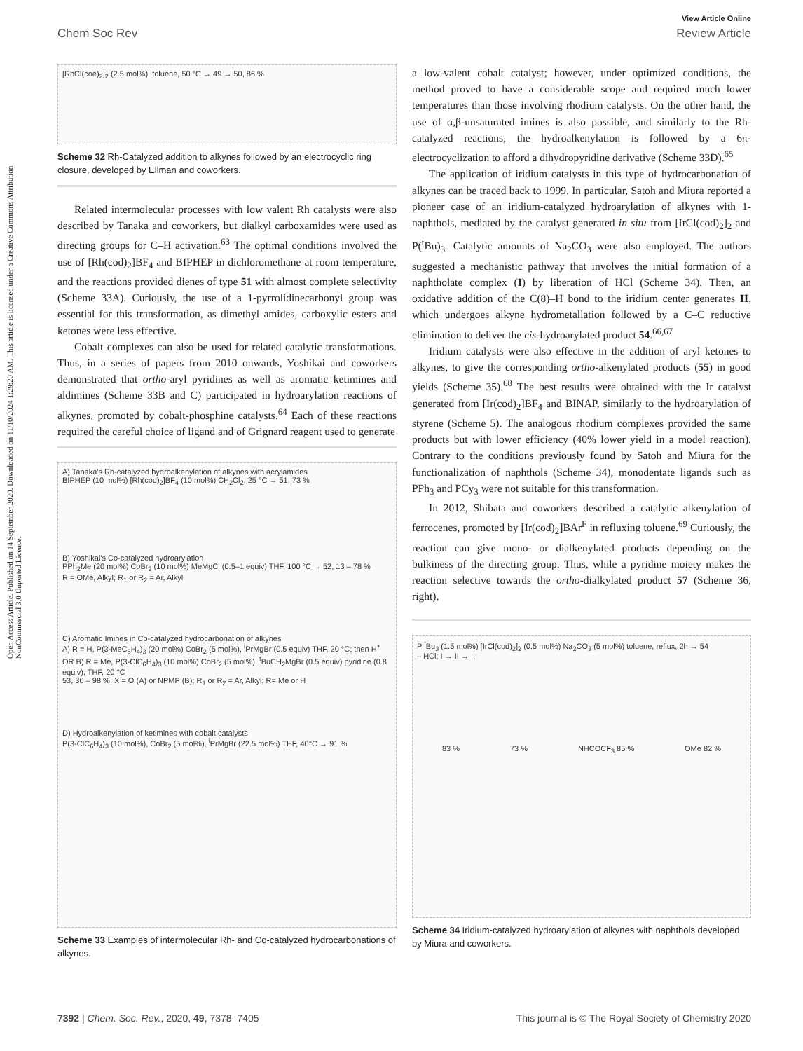Open Access Article. Published on 14 September 2020. Downloaded on 11/10/2024 1:29:20 AM. This article is licensed under a Creative Commons Attribution-NonCommercial 3.0 Unported Licence.
View Article Online
Chem Soc Rev Review Article
[RhCl(coe)<sub>2</sub>]<sub>2</sub> (2.5 mol%), toluene, 50 °C → 49 → 50, 86 %
Scheme 32 Rh-Catalyzed addition to alkynes followed by an electrocyclic ring closure, developed by Ellman and coworkers.
Related intermolecular processes with low valent Rh catalysts were also described by Tanaka and coworkers, but dialkyl carboxamides were used as directing groups for C–H activation.<sup>63</sup> The optimal conditions involved the use of [Rh(cod)<sub>2</sub>]BF<sub>4</sub> and BIPHEP in dichloromethane at room temperature, and the reactions provided dienes of type 51 with almost complete selectivity (Scheme 33A). Curiously, the use of a 1-pyrrolidinecarbonyl group was essential for this transformation, as dimethyl amides, carboxylic esters and ketones were less effective.
Cobalt complexes can also be used for related catalytic transformations. Thus, in a series of papers from 2010 onwards, Yoshikai and coworkers demonstrated that ortho-aryl pyridines as well as aromatic ketimines and aldimines (Scheme 33B and C) participated in hydroarylation reactions of alkynes, promoted by cobalt-phosphine catalysts.<sup>64</sup> Each of these reactions required the careful choice of ligand and of Grignard reagent used to generate
A) Tanaka's Rh-catalyzed hydroalkenylation of alkynes with acrylamides
BIPHEP (10 mol%) [Rh(cod)<sub>2</sub>]BF<sub>4</sub> (10 mol%) CH<sub>2</sub>Cl<sub>2</sub>, 25 °C → 51, 73 %
B) Yoshikai's Co-catalyzed hydroarylation
PPh<sub>2</sub>Me (20 mol%) CoBr<sub>2</sub> (10 mol%) MeMgCl (0.5–1 equiv) THF, 100 °C → 52, 13 – 78 %
R = OMe, Alkyl; R<sub>1</sub> or R<sub>2</sub> = Ar, Alkyl
C) Aromatic Imines in Co-catalyzed hydrocarbonation of alkynes
A) R = H, P(3-MeC<sub>6</sub>H<sub>4</sub>)<sub>3</sub> (20 mol%) CoBr<sub>2</sub> (5 mol%), <sup>i</sup>PrMgBr (0.5 equiv) THF, 20 °C; then H<sup>+</sup> OR B) R = Me, P(3-ClC<sub>6</sub>H<sub>4</sub>)<sub>3</sub> (10 mol%) CoBr<sub>2</sub> (5 mol%), <sup>t</sup>BuCH<sub>2</sub>MgBr (0.5 equiv) pyridine (0.8 equiv), THF, 20 °C
53, 30 – 98 %; X = O (A) or NPMP (B); R<sub>1</sub> or R<sub>2</sub> = Ar, Alkyl; R= Me or H
D) Hydroalkenylation of ketimines with cobalt catalysts
P(3-ClC<sub>6</sub>H<sub>4</sub>)<sub>3</sub> (10 mol%), CoBr<sub>2</sub> (5 mol%), <sup>i</sup>PrMgBr (22.5 mol%) THF, 40°C → 91 %
Scheme 33 Examples of intermolecular Rh- and Co-catalyzed hydrocarbonations of alkynes.
a low-valent cobalt catalyst; however, under optimized conditions, the method proved to have a considerable scope and required much lower temperatures than those involving rhodium catalysts. On the other hand, the use of α,β-unsaturated imines is also possible, and similarly to the Rh-catalyzed reactions, the hydroalkenylation is followed by a 6π-electrocyclization to afford a dihydropyridine derivative (Scheme 33D).<sup>65</sup>
The application of iridium catalysts in this type of hydrocarbonation of alkynes can be traced back to 1999. In particular, Satoh and Miura reported a pioneer case of an iridium-catalyzed hydroarylation of alkynes with 1-naphthols, mediated by the catalyst generated in situ from [IrCl(cod)<sub>2</sub>]<sub>2</sub> and P(<sup>t</sup>Bu)<sub>3</sub>. Catalytic amounts of Na<sub>2</sub>CO<sub>3</sub> were also employed. The authors suggested a mechanistic pathway that involves the initial formation of a naphtholate complex (I) by liberation of HCl (Scheme 34). Then, an oxidative addition of the C(8)–H bond to the iridium center generates II, which undergoes alkyne hydrometallation followed by a C–C reductive elimination to deliver the cis-hydroarylated product 54.<sup>66,67</sup>
Iridium catalysts were also effective in the addition of aryl ketones to alkynes, to give the corresponding ortho-alkenylated products (55) in good yields (Scheme 35).<sup>68</sup> The best results were obtained with the Ir catalyst generated from [Ir(cod)<sub>2</sub>]BF<sub>4</sub> and BINAP, similarly to the hydroarylation of styrene (Scheme 5). The analogous rhodium complexes provided the same products but with lower efficiency (40% lower yield in a model reaction). Contrary to the conditions previously found by Satoh and Miura for the functionalization of naphthols (Scheme 34), monodentate ligands such as PPh<sub>3</sub> and PCy<sub>3</sub> were not suitable for this transformation.
In 2012, Shibata and coworkers described a catalytic alkenylation of ferrocenes, promoted by [Ir(cod)<sub>2</sub>]BAr<sup>F</sup> in refluxing toluene.<sup>69</sup> Curiously, the reaction can give mono- or dialkenylated products depending on the bulkiness of the directing group. Thus, while a pyridine moiety makes the reaction selective towards the ortho-dialkylated product 57 (Scheme 36, right),
P <sup>t</sup>Bu<sub>3</sub> (1.5 mol%) [IrCl(cod)<sub>2</sub>]<sub>2</sub> (0.5 mol%) Na<sub>2</sub>CO<sub>3</sub> (5 mol%) toluene, reflux, 2h → 54
– HCl; I → II → III
83 % 73 % NHCOCF<sub>3</sub> 85 % OMe 82 %
Scheme 34 Iridium-catalyzed hydroarylation of alkynes with naphthols developed by Miura and coworkers.
7392 | Chem. Soc. Rev., 2020, 49, 7378–7405 This journal is © The Royal Society of Chemistry 2020